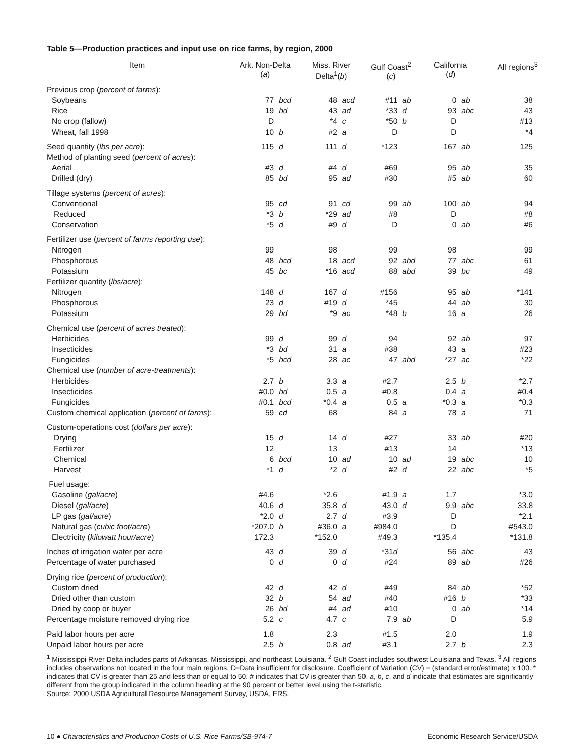Table 5—Production practices and input use on rice farms, by region, 2000
| Item | Ark. Non-Delta ( a ) | | Miss. River Delta<sup>1</sup>( b ) | | Gulf Coast<sup>2</sup> ( c ) | | California ( d ) | | All regions<sup>3</sup> |
| --- | --- | --- | --- | --- | --- | --- | --- | --- | --- |
| Previous crop ( percent of farms ): | | | | | | | | | |
| Soybeans | 77 | bcd | 48 | acd | #11 | ab | 0 | ab | 38 |
| Rice | 19 | bd | 43 | ad | *33 | d | 93 | abc | 43 |
| No crop (fallow) | D | | *4 | c | *50 | b | D | | #13 |
| Wheat, fall 1998 | 10 | b | #2 | a | D | | D | | *4 |
| Seed quantity ( lbs per acre ): | 115 | d | 111 | d | *123 | | 167 | ab | 125 |
| Method of planting seed ( percent of acres ): | | | | | | | | | |
| Aerial | #3 | d | #4 | d | #69 | | 95 | ab | 35 |
| Drilled (dry) | 85 | bd | 95 | ad | #30 | | #5 | ab | 60 |
| Tillage systems ( percent of acres ): | | | | | | | | | |
| Conventional | 95 | cd | 91 | cd | 99 | ab | 100 | ab | 94 |
| Reduced | *3 | b | *29 | ad | #8 | | D | | #8 |
| Conservation | *5 | d | #9 | d | D | | 0 | ab | #6 |
| Fertilizer use ( percent of farms reporting use ): | | | | | | | | | |
| Nitrogen | 99 | | 98 | | 99 | | 98 | | 99 |
| Phosphorous | 48 | bcd | 18 | acd | 92 | abd | 77 | abc | 61 |
| Potassium | 45 | bc | *16 | acd | 88 | abd | 39 | bc | 49 |
| Fertilizer quantity ( lbs/acre ): | | | | | | | | | |
| Nitrogen | 148 | d | 167 | d | #156 | | 95 | ab | *141 |
| Phosphorous | 23 | d | #19 | d | *45 | | 44 | ab | 30 |
| Potassium | 29 | bd | *9 | ac | *48 | b | 16 | a | 26 |
| Chemical use ( percent of acres treated ): | | | | | | | | | |
| Herbicides | 99 | d | 99 | d | 94 | | 92 | ab | 97 |
| Insecticides | *3 | bd | 31 | a | #38 | | 43 | a | #23 |
| Fungicides | *5 | bcd | 28 | ac | 47 | abd | *27 | ac | *22 |
| Chemical use ( number of acre-treatments ): | | | | | | | | | |
| Herbicides | 2.7 | b | 3.3 | a | #2.7 | | 2.5 | b | *2.7 |
| Insecticides | #0.0 | bd | 0.5 | a | #0.8 | | 0.4 | a | #0.4 |
| Fungicides | #0.1 | bcd | *0.4 | a | 0.5 | a | *0.3 | a | *0.3 |
| Custom chemical application ( percent of farms ): | 59 | cd | 68 | | 84 | a | 78 | a | 71 |
| Custom-operations cost ( dollars per acre ): | | | | | | | | | |
| Drying | 15 | d | 14 | d | #27 | | 33 | ab | #20 |
| Fertilizer | 12 | | 13 | | #13 | | 14 | | *13 |
| Chemical | 6 | bcd | 10 | ad | 10 | ad | 19 | abc | 10 |
| Harvest | *1 | d | *2 | d | #2 | d | 22 | abc | *5 |
| Fuel usage: | | | | | | | | | |
| Gasoline ( gal/acre ) | #4.6 | | *2.6 | | #1.9 | a | 1.7 | | *3.0 |
| Diesel ( gal/acre ) | 40.6 | d | 35.8 | d | 43.0 | d | 9.9 | abc | 33.8 |
| LP gas ( gal/acre ) | *2.0 | d | 2.7 | d | #3.9 | | D | | *2.1 |
| Natural gas ( cubic foot/acre ) | *207.0 | b | #36.0 | a | #984.0 | | D | | #543.0 |
| Electricity ( kilowatt hour/acre ) | 172.3 | | *152.0 | | #49.3 | | *135.4 | | *131.8 |
| Inches of irrigation water per acre | 43 | d | 39 | d | *31 d | | 56 | abc | 43 |
| Percentage of water purchased | 0 | d | 0 | d | #24 | | 89 | ab | #26 |
| Drying rice ( percent of production ): | | | | | | | | | |
| Custom dried | 42 | d | 42 | d | #49 | | 84 | ab | *52 |
| Dried other than custom | 32 | b | 54 | ad | #40 | | #16 | b | *33 |
| Dried by coop or buyer | 26 | bd | #4 | ad | #10 | | 0 | ab | *14 |
| Percentage moisture removed drying rice | 5.2 | c | 4.7 | c | 7.9 | ab | D | | 5.9 |
| Paid labor hours per acre | 1.8 | | 2.3 | | #1.5 | | 2.0 | | 1.9 |
| Unpaid labor hours per acre | 2.5 | b | 0.8 | ad | #3.1 | | 2.7 | b | 2.3 |
<sup>1</sup> Mississippi River Delta includes parts of Arkansas, Mississippi, and northeast Louisiana. <sup>2</sup> Gulf Coast includes southwest Louisiana and Texas. <sup>3</sup> All regions includes observations not located in the four main regions. D=Data insufficient for disclosure. Coefficient of Variation (CV) = (standard error/estimate) x 100. * indicates that CV is greater than 25 and less than or equal to 50. # indicates that CV is greater than 50. a, b, c, and d indicate that estimates are significantly different from the group indicated in the column heading at the 90 percent or better level using the t-statistic.
Source: 2000 USDA Agricultural Resource Management Survey, USDA, ERS.
10 ● Characteristics and Production Costs of U.S. Rice Farms/SB-974-7 Economic Research Service/USDA